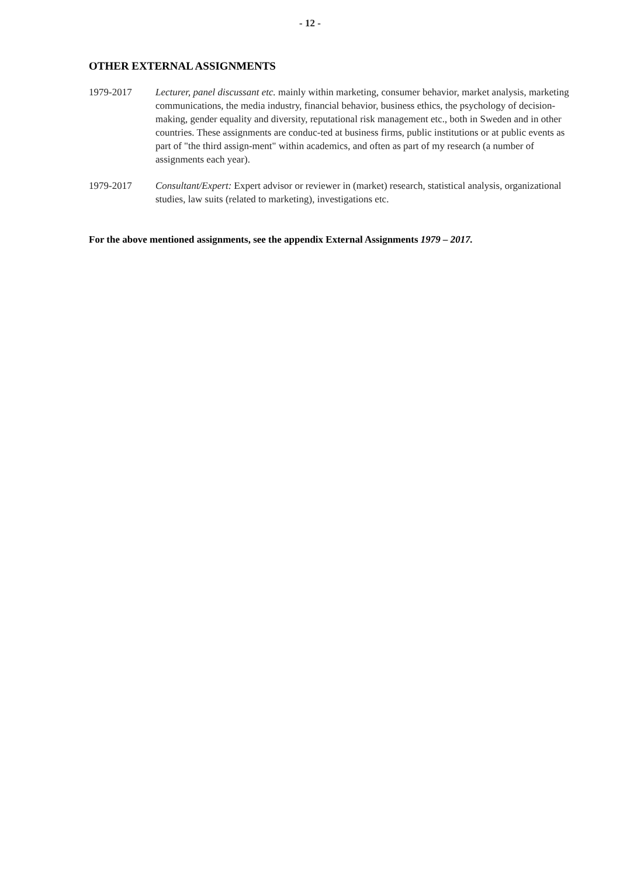- 12 -
OTHER EXTERNAL ASSIGNMENTS
1979-2017 Lecturer, panel discussant etc. mainly within marketing, consumer behavior, market analysis, marketing communications, the media industry, financial behavior, business ethics, the psychology of decision-making, gender equality and diversity, reputational risk management etc., both in Sweden and in other countries. These assignments are conduc-ted at business firms, public institutions or at public events as part of "the third assign-ment" within academics, and often as part of my research (a number of assignments each year).
1979-2017 Consultant/Expert: Expert advisor or reviewer in (market) research, statistical analysis, organizational studies, law suits (related to marketing), investigations etc.
For the above mentioned assignments, see the appendix External Assignments 1979 – 2017.